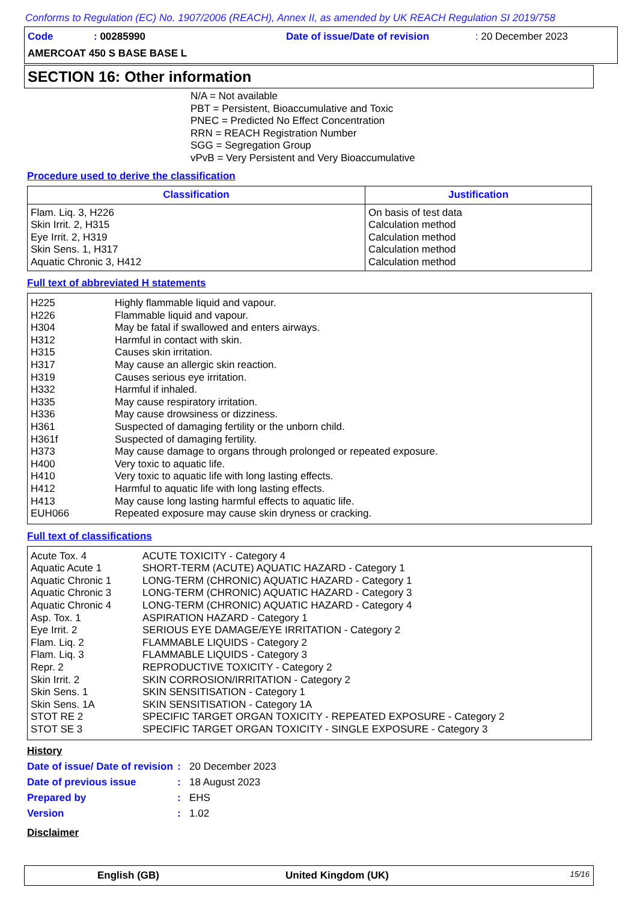Conforms to Regulation (EC) No. 1907/2006 (REACH), Annex II, as amended by UK REACH Regulation SI 2019/758
Code: 00285990 Date of issue/Date of revision: 20 December 2023
AMERCOAT 450 S BASE BASE L
SECTION 16: Other information
N/A = Not available
PBT = Persistent, Bioaccumulative and Toxic
PNEC = Predicted No Effect Concentration
RRN = REACH Registration Number
SGG = Segregation Group
vPvB = Very Persistent and Very Bioaccumulative
Procedure used to derive the classification
| Classification | Justification |
| --- | --- |
| Flam. Liq. 3, H226 Skin Irrit. 2, H315 Eye Irrit. 2, H319 Skin Sens. 1, H317 Aquatic Chronic 3, H412 | On basis of test data Calculation method Calculation method Calculation method Calculation method |
Full text of abbreviated H statements
H225 Highly flammable liquid and vapour.
H226 Flammable liquid and vapour.
H304 May be fatal if swallowed and enters airways.
H312 Harmful in contact with skin.
H315 Causes skin irritation.
H317 May cause an allergic skin reaction.
H319 Causes serious eye irritation.
H332 Harmful if inhaled.
H335 May cause respiratory irritation.
H336 May cause drowsiness or dizziness.
H361 Suspected of damaging fertility or the unborn child.
H361f Suspected of damaging fertility.
H373 May cause damage to organs through prolonged or repeated exposure.
H400 Very toxic to aquatic life.
H410 Very toxic to aquatic life with long lasting effects.
H412 Harmful to aquatic life with long lasting effects.
H413 May cause long lasting harmful effects to aquatic life.
EUH066 Repeated exposure may cause skin dryness or cracking.
Full text of classifications
Acute Tox. 4 ACUTE TOXICITY - Category 4
Aquatic Acute 1 SHORT-TERM (ACUTE) AQUATIC HAZARD - Category 1
Aquatic Chronic 1 LONG-TERM (CHRONIC) AQUATIC HAZARD - Category 1
Aquatic Chronic 3 LONG-TERM (CHRONIC) AQUATIC HAZARD - Category 3
Aquatic Chronic 4 LONG-TERM (CHRONIC) AQUATIC HAZARD - Category 4
Asp. Tox. 1 ASPIRATION HAZARD - Category 1
Eye Irrit. 2 SERIOUS EYE DAMAGE/EYE IRRITATION - Category 2
Flam. Liq. 2 FLAMMABLE LIQUIDS - Category 2
Flam. Liq. 3 FLAMMABLE LIQUIDS - Category 3
Repr. 2 REPRODUCTIVE TOXICITY - Category 2
Skin Irrit. 2 SKIN CORROSION/IRRITATION - Category 2
Skin Sens. 1 SKIN SENSITISATION - Category 1
Skin Sens. 1A SKIN SENSITISATION - Category 1A
STOT RE 2 SPECIFIC TARGET ORGAN TOXICITY - REPEATED EXPOSURE - Category 2
STOT SE 3 SPECIFIC TARGET ORGAN TOXICITY - SINGLE EXPOSURE - Category 3
History
Date of issue/ Date of revision: 20 December 2023
Date of previous issue: 18 August 2023
Prepared by: EHS
Version: 1.02
Disclaimer
English (GB) United Kingdom (UK) 15/16